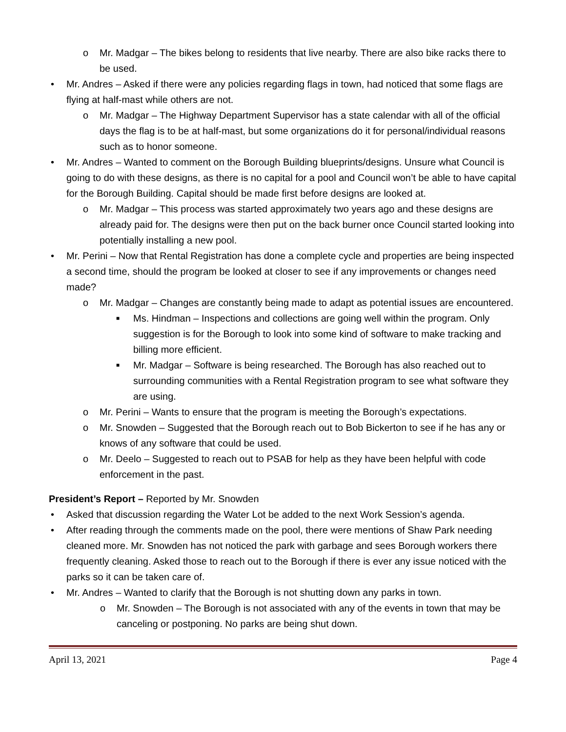o Mr. Madgar – The bikes belong to residents that live nearby. There are also bike racks there to be used.
• Mr. Andres – Asked if there were any policies regarding flags in town, had noticed that some flags are flying at half-mast while others are not.
o Mr. Madgar – The Highway Department Supervisor has a state calendar with all of the official days the flag is to be at half-mast, but some organizations do it for personal/individual reasons such as to honor someone.
• Mr. Andres – Wanted to comment on the Borough Building blueprints/designs. Unsure what Council is going to do with these designs, as there is no capital for a pool and Council won’t be able to have capital for the Borough Building. Capital should be made first before designs are looked at.
o Mr. Madgar – This process was started approximately two years ago and these designs are already paid for. The designs were then put on the back burner once Council started looking into potentially installing a new pool.
• Mr. Perini – Now that Rental Registration has done a complete cycle and properties are being inspected a second time, should the program be looked at closer to see if any improvements or changes need made?
o Mr. Madgar – Changes are constantly being made to adapt as potential issues are encountered.
■ Ms. Hindman – Inspections and collections are going well within the program. Only suggestion is for the Borough to look into some kind of software to make tracking and billing more efficient.
■ Mr. Madgar – Software is being researched. The Borough has also reached out to surrounding communities with a Rental Registration program to see what software they are using.
o Mr. Perini – Wants to ensure that the program is meeting the Borough’s expectations.
o Mr. Snowden – Suggested that the Borough reach out to Bob Bickerton to see if he has any or knows of any software that could be used.
o Mr. Deelo – Suggested to reach out to PSAB for help as they have been helpful with code enforcement in the past.
President’s Report – Reported by Mr. Snowden
• Asked that discussion regarding the Water Lot be added to the next Work Session’s agenda.
• After reading through the comments made on the pool, there were mentions of Shaw Park needing cleaned more. Mr. Snowden has not noticed the park with garbage and sees Borough workers there frequently cleaning. Asked those to reach out to the Borough if there is ever any issue noticed with the parks so it can be taken care of.
• Mr. Andres – Wanted to clarify that the Borough is not shutting down any parks in town.
o Mr. Snowden – The Borough is not associated with any of the events in town that may be canceling or postponing. No parks are being shut down.
April 13, 2021 Page 4